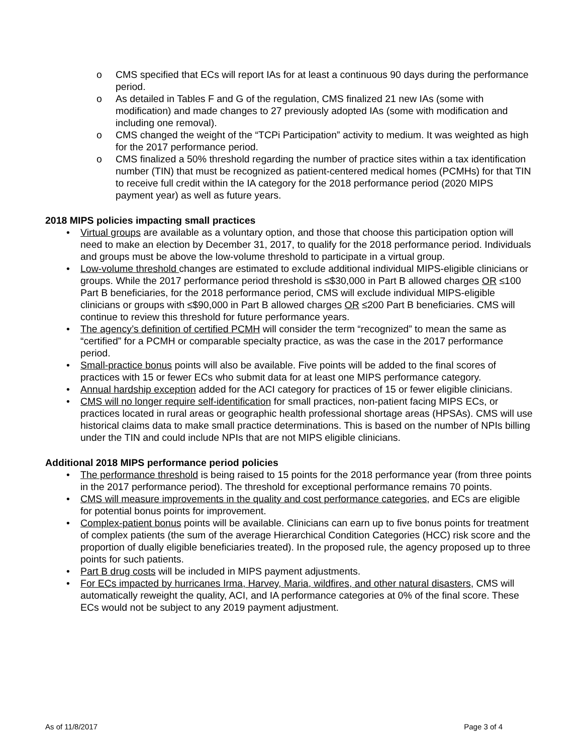o CMS specified that ECs will report IAs for at least a continuous 90 days during the performance period.
o As detailed in Tables F and G of the regulation, CMS finalized 21 new IAs (some with modification) and made changes to 27 previously adopted IAs (some with modification and including one removal).
o CMS changed the weight of the “TCPi Participation” activity to medium. It was weighted as high for the 2017 performance period.
o CMS finalized a 50% threshold regarding the number of practice sites within a tax identification number (TIN) that must be recognized as patient-centered medical homes (PCMHs) for that TIN to receive full credit within the IA category for the 2018 performance period (2020 MIPS payment year) as well as future years.
2018 MIPS policies impacting small practices
• Virtual groups are available as a voluntary option, and those that choose this participation option will need to make an election by December 31, 2017, to qualify for the 2018 performance period. Individuals and groups must be above the low-volume threshold to participate in a virtual group.
• Low-volume threshold changes are estimated to exclude additional individual MIPS-eligible clinicians or groups. While the 2017 performance period threshold is ≤$30,000 in Part B allowed charges OR ≤100 Part B beneficiaries, for the 2018 performance period, CMS will exclude individual MIPS-eligible clinicians or groups with ≤$90,000 in Part B allowed charges OR ≤200 Part B beneficiaries. CMS will continue to review this threshold for future performance years.
• The agency’s definition of certified PCMH will consider the term “recognized” to mean the same as “certified” for a PCMH or comparable specialty practice, as was the case in the 2017 performance period.
• Small-practice bonus points will also be available. Five points will be added to the final scores of practices with 15 or fewer ECs who submit data for at least one MIPS performance category.
• Annual hardship exception added for the ACI category for practices of 15 or fewer eligible clinicians.
• CMS will no longer require self-identification for small practices, non-patient facing MIPS ECs, or practices located in rural areas or geographic health professional shortage areas (HPSAs). CMS will use historical claims data to make small practice determinations. This is based on the number of NPIs billing under the TIN and could include NPIs that are not MIPS eligible clinicians.
Additional 2018 MIPS performance period policies
• The performance threshold is being raised to 15 points for the 2018 performance year (from three points in the 2017 performance period). The threshold for exceptional performance remains 70 points.
• CMS will measure improvements in the quality and cost performance categories, and ECs are eligible for potential bonus points for improvement.
• Complex-patient bonus points will be available. Clinicians can earn up to five bonus points for treatment of complex patients (the sum of the average Hierarchical Condition Categories (HCC) risk score and the proportion of dually eligible beneficiaries treated). In the proposed rule, the agency proposed up to three points for such patients.
• Part B drug costs will be included in MIPS payment adjustments.
• For ECs impacted by hurricanes Irma, Harvey, Maria, wildfires, and other natural disasters, CMS will automatically reweight the quality, ACI, and IA performance categories at 0% of the final score. These ECs would not be subject to any 2019 payment adjustment.
As of 11/8/2017 Page 3 of 4